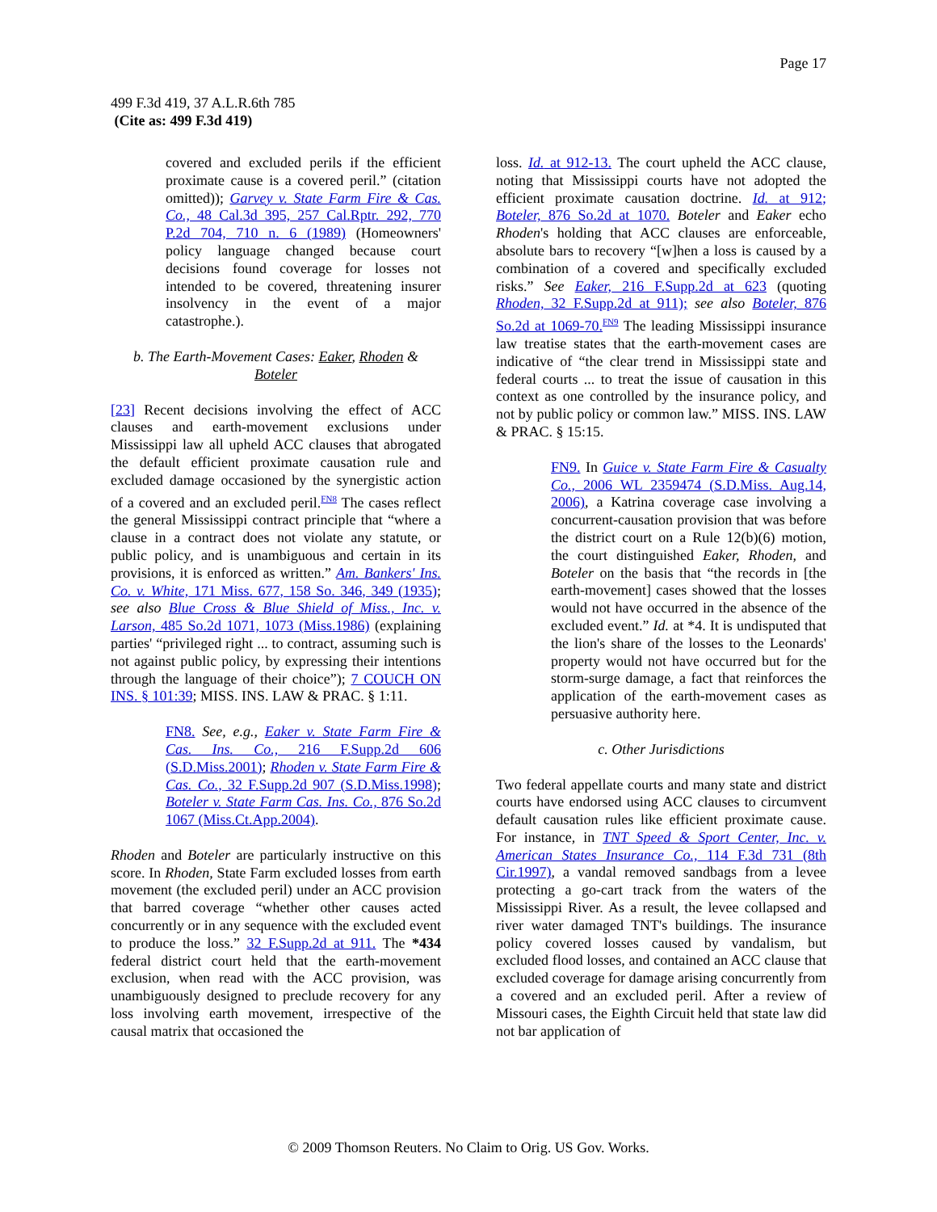Page 17
499 F.3d 419, 37 A.L.R.6th 785
(Cite as: 499 F.3d 419)
covered and excluded perils if the efficient proximate cause is a covered peril.” (citation omitted)); Garvey v. State Farm Fire & Cas. Co., 48 Cal.3d 395, 257 Cal.Rptr. 292, 770 P.2d 704, 710 n. 6 (1989) (Homeowners' policy language changed because court decisions found coverage for losses not intended to be covered, threatening insurer insolvency in the event of a major catastrophe.).
b. The Earth-Movement Cases: Eaker, Rhoden & Boteler
[23] Recent decisions involving the effect of ACC clauses and earth-movement exclusions under Mississippi law all upheld ACC clauses that abrogated the default efficient proximate causation rule and excluded damage occasioned by the synergistic action of a covered and an excluded peril.<sup>FN8</sup> The cases reflect the general Mississippi contract principle that “where a clause in a contract does not violate any statute, or public policy, and is unambiguous and certain in its provisions, it is enforced as written.” Am. Bankers' Ins. Co. v. White, 171 Miss. 677, 158 So. 346, 349 (1935); see also Blue Cross & Blue Shield of Miss., Inc. v. Larson, 485 So.2d 1071, 1073 (Miss.1986) (explaining parties' “privileged right ... to contract, assuming such is not against public policy, by expressing their intentions through the language of their choice”); 7 COUCH ON INS. § 101:39; MISS. INS. LAW & PRAC. § 1:11.
FN8. See, e.g., Eaker v. State Farm Fire & Cas. Ins. Co., 216 F.Supp.2d 606 (S.D.Miss.2001); Rhoden v. State Farm Fire & Cas. Co., 32 F.Supp.2d 907 (S.D.Miss.1998); Boteler v. State Farm Cas. Ins. Co., 876 So.2d 1067 (Miss.Ct.App.2004).
Rhoden and Boteler are particularly instructive on this score. In Rhoden, State Farm excluded losses from earth movement (the excluded peril) under an ACC provision that barred coverage “whether other causes acted concurrently or in any sequence with the excluded event to produce the loss.” 32 F.Supp.2d at 911. The *434 federal district court held that the earth-movement exclusion, when read with the ACC provision, was unambiguously designed to preclude recovery for any loss involving earth movement, irrespective of the causal matrix that occasioned the
loss. Id. at 912-13. The court upheld the ACC clause, noting that Mississippi courts have not adopted the efficient proximate causation doctrine. Id. at 912; Boteler, 876 So.2d at 1070. Boteler and Eaker echo Rhoden's holding that ACC clauses are enforceable, absolute bars to recovery “[w]hen a loss is caused by a combination of a covered and specifically excluded risks.” See Eaker, 216 F.Supp.2d at 623 (quoting Rhoden, 32 F.Supp.2d at 911); see also Boteler, 876 So.2d at 1069-70.<sup>FN9</sup> The leading Mississippi insurance law treatise states that the earth-movement cases are indicative of “the clear trend in Mississippi state and federal courts ... to treat the issue of causation in this context as one controlled by the insurance policy, and not by public policy or common law.” MISS. INS. LAW & PRAC. § 15:15.
FN9. In Guice v. State Farm Fire & Casualty Co., 2006 WL 2359474 (S.D.Miss. Aug.14, 2006), a Katrina coverage case involving a concurrent-causation provision that was before the district court on a Rule 12(b)(6) motion, the court distinguished Eaker, Rhoden, and Boteler on the basis that “the records in [the earth-movement] cases showed that the losses would not have occurred in the absence of the excluded event.” Id. at *4. It is undisputed that the lion's share of the losses to the Leonards' property would not have occurred but for the storm-surge damage, a fact that reinforces the application of the earth-movement cases as persuasive authority here.
c. Other Jurisdictions
Two federal appellate courts and many state and district courts have endorsed using ACC clauses to circumvent default causation rules like efficient proximate cause. For instance, in TNT Speed & Sport Center, Inc. v. American States Insurance Co., 114 F.3d 731 (8th Cir.1997), a vandal removed sandbags from a levee protecting a go-cart track from the waters of the Mississippi River. As a result, the levee collapsed and river water damaged TNT's buildings. The insurance policy covered losses caused by vandalism, but excluded flood losses, and contained an ACC clause that excluded coverage for damage arising concurrently from a covered and an excluded peril. After a review of Missouri cases, the Eighth Circuit held that state law did not bar application of
© 2009 Thomson Reuters. No Claim to Orig. US Gov. Works.